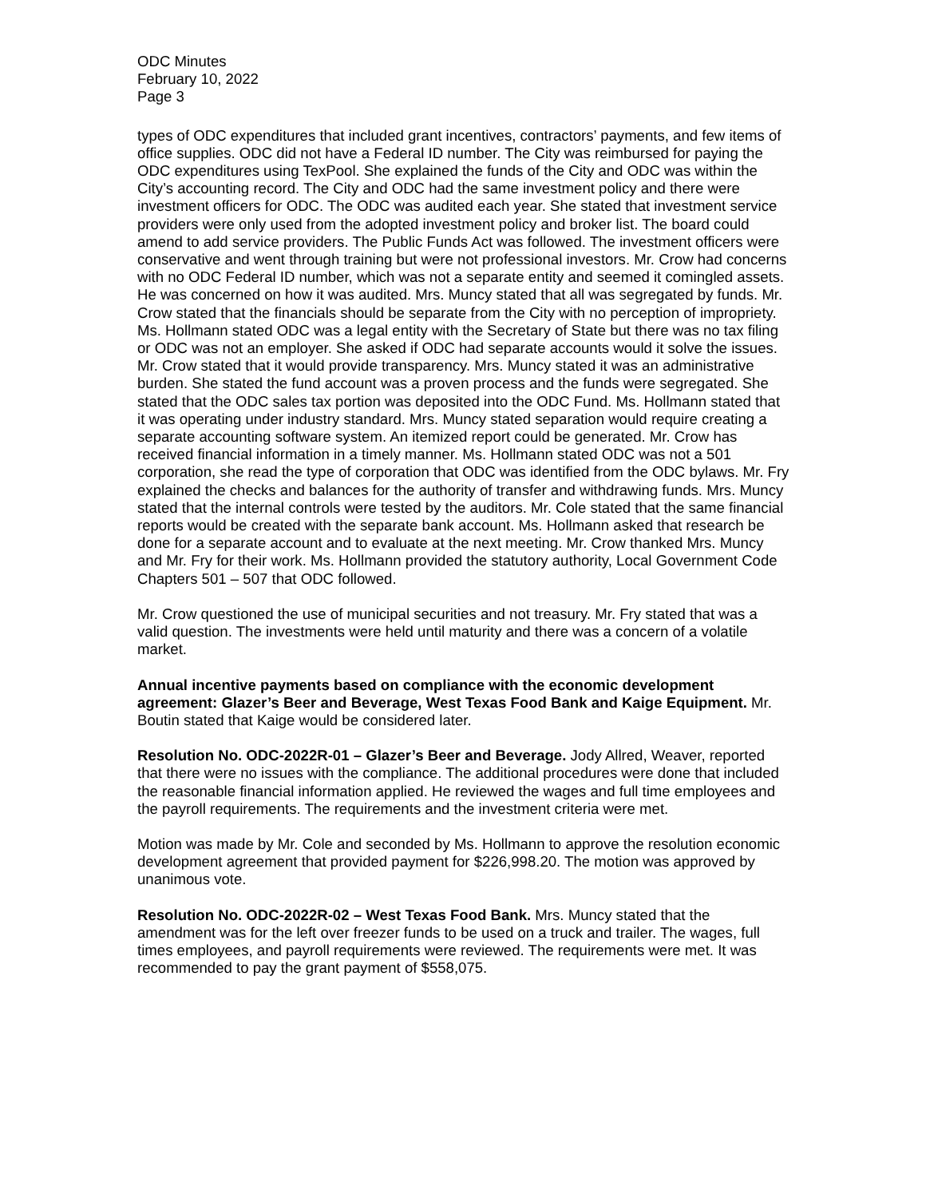ODC Minutes
February 10, 2022
Page 3
types of ODC expenditures that included grant incentives, contractors’ payments, and few items of office supplies. ODC did not have a Federal ID number. The City was reimbursed for paying the ODC expenditures using TexPool. She explained the funds of the City and ODC was within the City’s accounting record. The City and ODC had the same investment policy and there were investment officers for ODC. The ODC was audited each year. She stated that investment service providers were only used from the adopted investment policy and broker list. The board could amend to add service providers. The Public Funds Act was followed. The investment officers were conservative and went through training but were not professional investors. Mr. Crow had concerns with no ODC Federal ID number, which was not a separate entity and seemed it comingled assets. He was concerned on how it was audited. Mrs. Muncy stated that all was segregated by funds. Mr. Crow stated that the financials should be separate from the City with no perception of impropriety. Ms. Hollmann stated ODC was a legal entity with the Secretary of State but there was no tax filing or ODC was not an employer. She asked if ODC had separate accounts would it solve the issues. Mr. Crow stated that it would provide transparency. Mrs. Muncy stated it was an administrative burden. She stated the fund account was a proven process and the funds were segregated. She stated that the ODC sales tax portion was deposited into the ODC Fund. Ms. Hollmann stated that it was operating under industry standard. Mrs. Muncy stated separation would require creating a separate accounting software system. An itemized report could be generated. Mr. Crow has received financial information in a timely manner. Ms. Hollmann stated ODC was not a 501 corporation, she read the type of corporation that ODC was identified from the ODC bylaws. Mr. Fry explained the checks and balances for the authority of transfer and withdrawing funds. Mrs. Muncy stated that the internal controls were tested by the auditors. Mr. Cole stated that the same financial reports would be created with the separate bank account. Ms. Hollmann asked that research be done for a separate account and to evaluate at the next meeting. Mr. Crow thanked Mrs. Muncy and Mr. Fry for their work. Ms. Hollmann provided the statutory authority, Local Government Code Chapters 501 – 507 that ODC followed.
Mr. Crow questioned the use of municipal securities and not treasury. Mr. Fry stated that was a valid question. The investments were held until maturity and there was a concern of a volatile market.
Annual incentive payments based on compliance with the economic development agreement: Glazer’s Beer and Beverage, West Texas Food Bank and Kaige Equipment. Mr. Boutin stated that Kaige would be considered later.
Resolution No. ODC-2022R-01 – Glazer’s Beer and Beverage. Jody Allred, Weaver, reported that there were no issues with the compliance. The additional procedures were done that included the reasonable financial information applied. He reviewed the wages and full time employees and the payroll requirements. The requirements and the investment criteria were met.
Motion was made by Mr. Cole and seconded by Ms. Hollmann to approve the resolution economic development agreement that provided payment for $226,998.20. The motion was approved by unanimous vote.
Resolution No. ODC-2022R-02 – West Texas Food Bank. Mrs. Muncy stated that the amendment was for the left over freezer funds to be used on a truck and trailer. The wages, full times employees, and payroll requirements were reviewed. The requirements were met. It was recommended to pay the grant payment of $558,075.